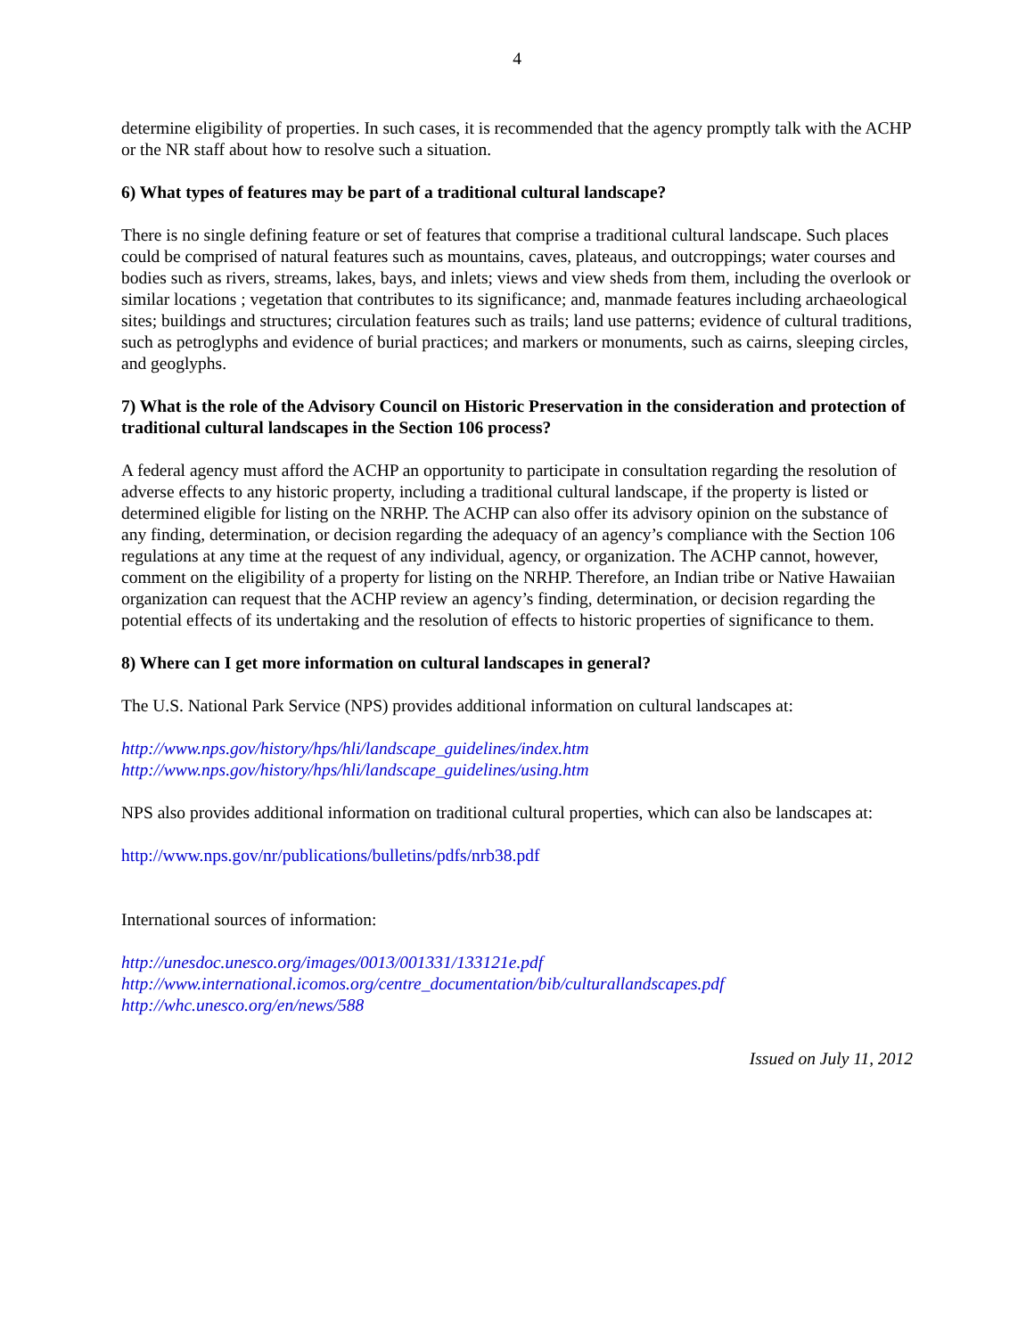4
determine eligibility of properties. In such cases, it is recommended that the agency promptly talk with the ACHP or the NR staff about how to resolve such a situation.
6) What types of features may be part of a traditional cultural landscape?
There is no single defining feature or set of features that comprise a traditional cultural landscape. Such places could be comprised of natural features such as mountains, caves, plateaus, and outcroppings; water courses and bodies such as rivers, streams, lakes, bays, and inlets; views and view sheds from them, including the overlook or similar locations ; vegetation that contributes to its significance; and, manmade features including archaeological sites; buildings and structures; circulation features such as trails; land use patterns; evidence of cultural traditions, such as petroglyphs and evidence of burial practices; and markers or monuments, such as cairns, sleeping circles, and geoglyphs.
7) What is the role of the Advisory Council on Historic Preservation in the consideration and protection of traditional cultural landscapes in the Section 106 process?
A federal agency must afford the ACHP an opportunity to participate in consultation regarding the resolution of adverse effects to any historic property, including a traditional cultural landscape, if the property is listed or determined eligible for listing on the NRHP. The ACHP can also offer its advisory opinion on the substance of any finding, determination, or decision regarding the adequacy of an agency’s compliance with the Section 106 regulations at any time at the request of any individual, agency, or organization. The ACHP cannot, however, comment on the eligibility of a property for listing on the NRHP. Therefore, an Indian tribe or Native Hawaiian organization can request that the ACHP review an agency’s finding, determination, or decision regarding the potential effects of its undertaking and the resolution of effects to historic properties of significance to them.
8) Where can I get more information on cultural landscapes in general?
The U.S. National Park Service (NPS) provides additional information on cultural landscapes at:
http://www.nps.gov/history/hps/hli/landscape_guidelines/index.htm
http://www.nps.gov/history/hps/hli/landscape_guidelines/using.htm
NPS also provides additional information on traditional cultural properties, which can also be landscapes at:
http://www.nps.gov/nr/publications/bulletins/pdfs/nrb38.pdf
International sources of information:
http://unesdoc.unesco.org/images/0013/001331/133121e.pdf
http://www.international.icomos.org/centre_documentation/bib/culturallandscapes.pdf
http://whc.unesco.org/en/news/588
Issued on July 11, 2012